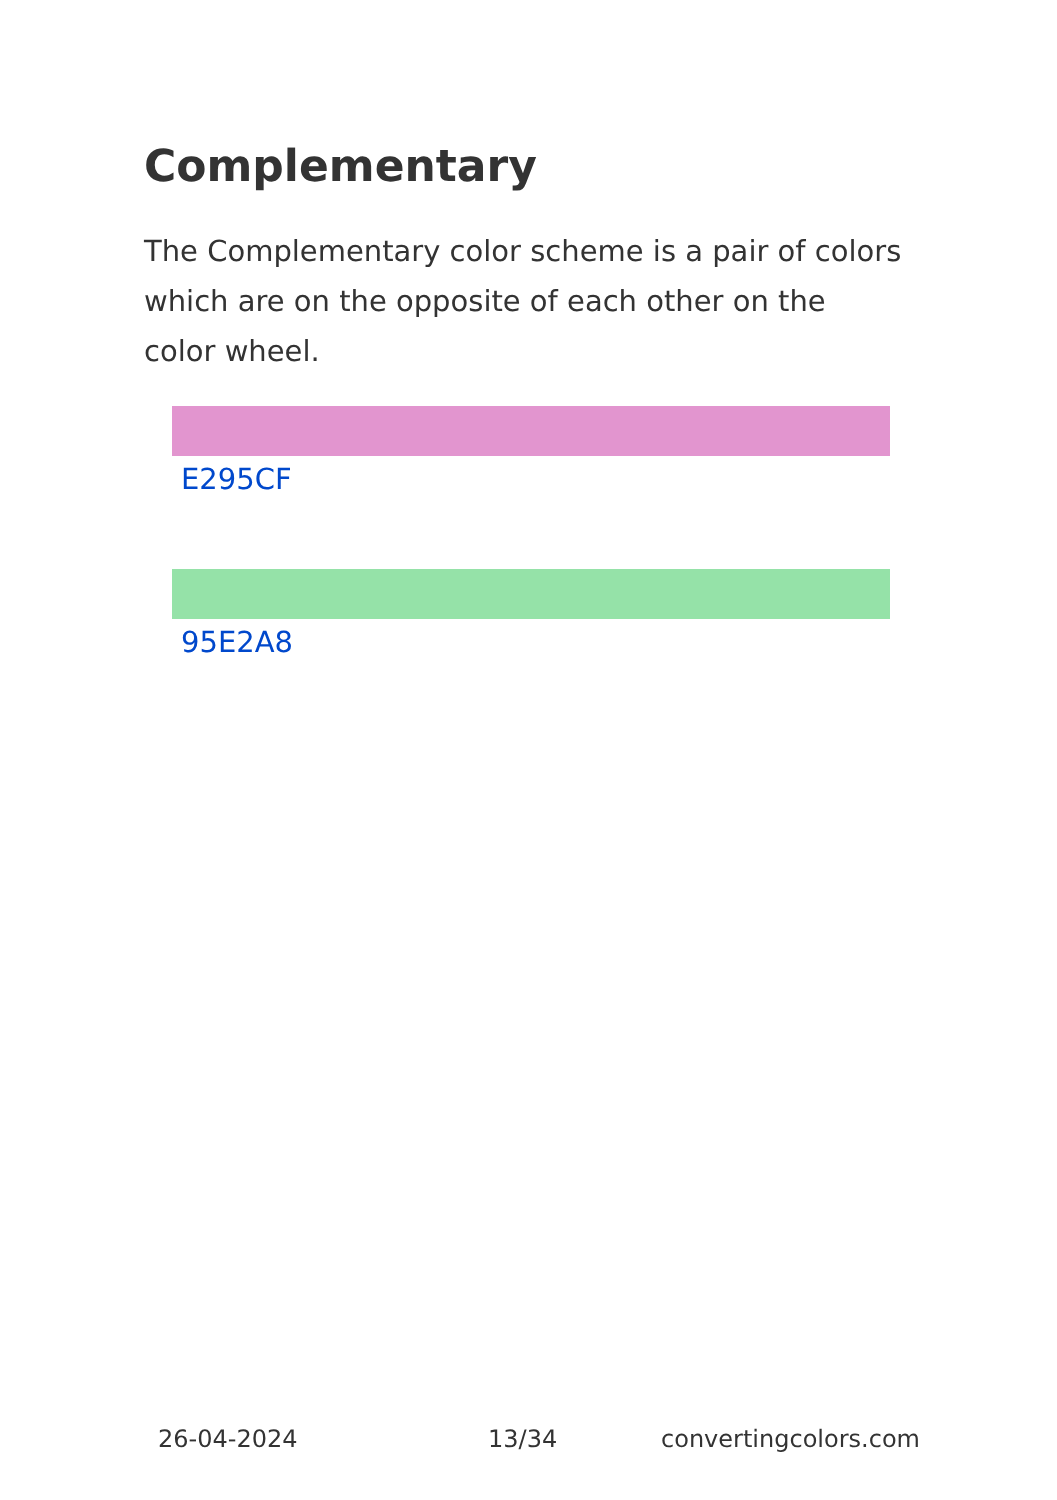Complementary
The Complementary color scheme is a pair of colors which are on the opposite of each other on the color wheel.
E295CF
95E2A8
26-04-2024 13/34 convertingcolors.com